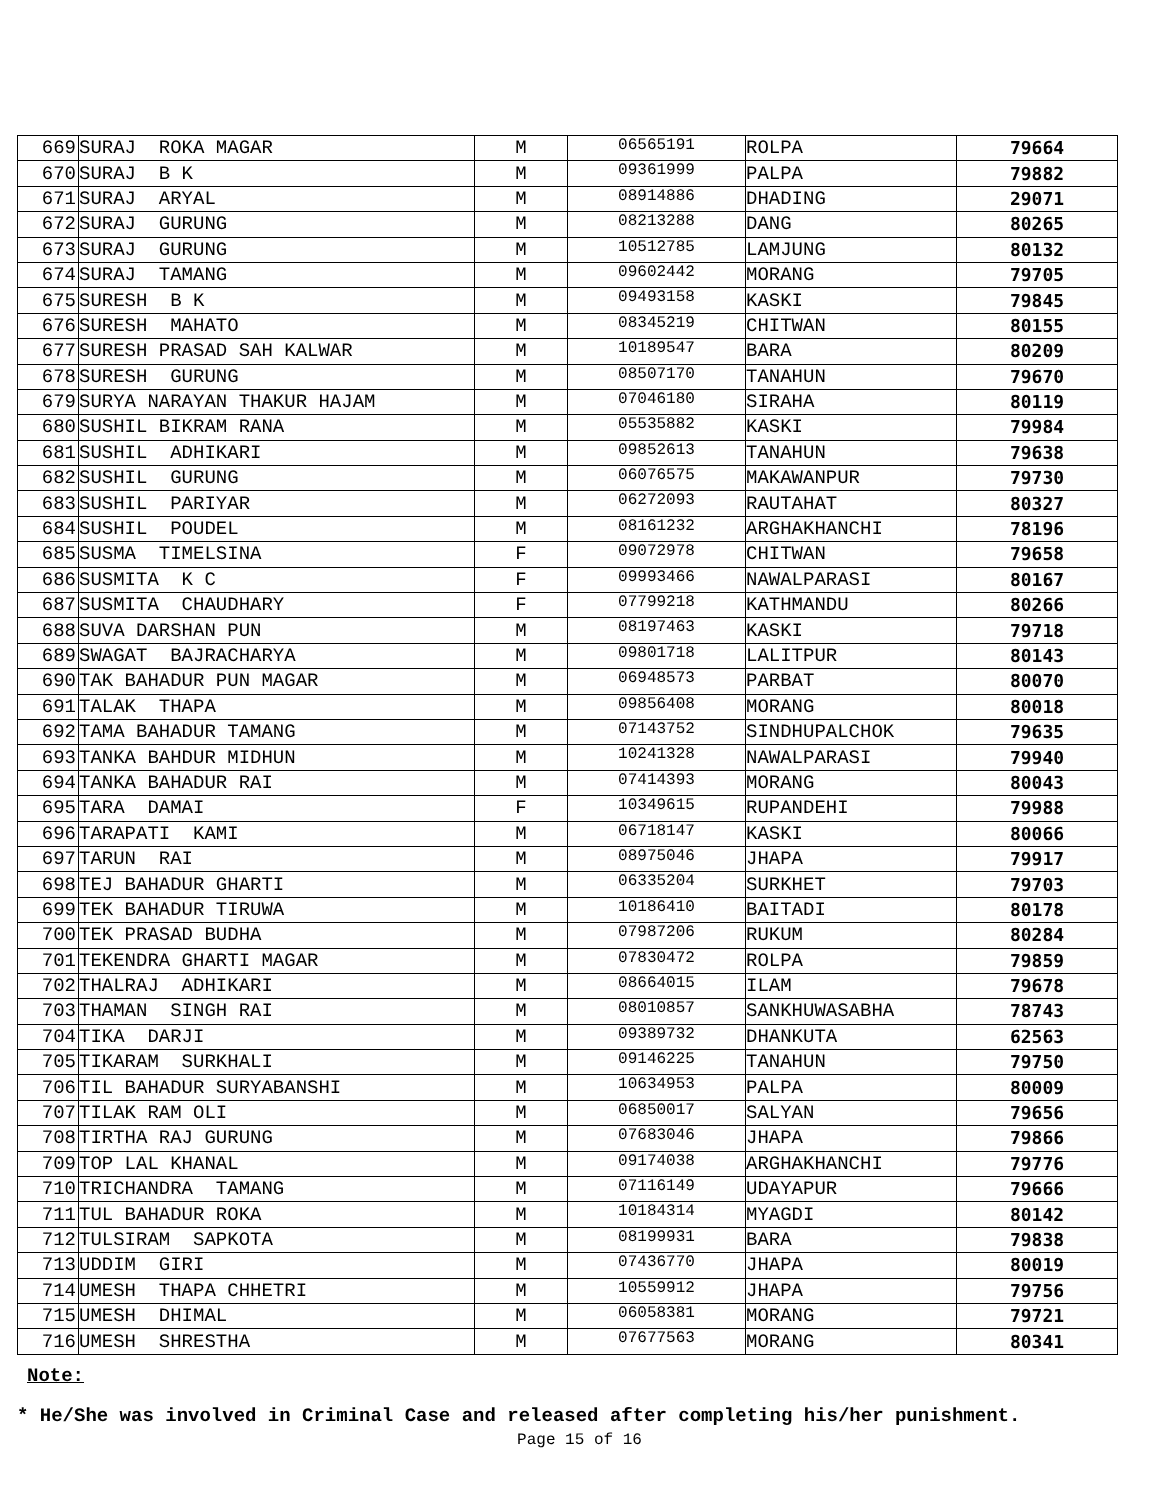| 669 | SURAJ ROKA MAGAR | M | 06565191 | ROLPA | 79664 |
| 670 | SURAJ B K | M | 09361999 | PALPA | 79882 |
| 671 | SURAJ ARYAL | M | 08914886 | DHADING | 29071 |
| 672 | SURAJ GURUNG | M | 08213288 | DANG | 80265 |
| 673 | SURAJ GURUNG | M | 10512785 | LAMJUNG | 80132 |
| 674 | SURAJ TAMANG | M | 09602442 | MORANG | 79705 |
| 675 | SURESH B K | M | 09493158 | KASKI | 79845 |
| 676 | SURESH MAHATO | M | 08345219 | CHITWAN | 80155 |
| 677 | SURESH PRASAD SAH KALWAR | M | 10189547 | BARA | 80209 |
| 678 | SURESH GURUNG | M | 08507170 | TANAHUN | 79670 |
| 679 | SURYA NARAYAN THAKUR HAJAM | M | 07046180 | SIRAHA | 80119 |
| 680 | SUSHIL BIKRAM RANA | M | 05535882 | KASKI | 79984 |
| 681 | SUSHIL ADHIKARI | M | 09852613 | TANAHUN | 79638 |
| 682 | SUSHIL GURUNG | M | 06076575 | MAKAWANPUR | 79730 |
| 683 | SUSHIL PARIYAR | M | 06272093 | RAUTAHAT | 80327 |
| 684 | SUSHIL POUDEL | M | 08161232 | ARGHAKHANCHI | 78196 |
| 685 | SUSMA TIMELSINA | F | 09072978 | CHITWAN | 79658 |
| 686 | SUSMITA K C | F | 09993466 | NAWALPARASI | 80167 |
| 687 | SUSMITA CHAUDHARY | F | 07799218 | KATHMANDU | 80266 |
| 688 | SUVA DARSHAN PUN | M | 08197463 | KASKI | 79718 |
| 689 | SWAGAT BAJRACHARYA | M | 09801718 | LALITPUR | 80143 |
| 690 | TAK BAHADUR PUN MAGAR | M | 06948573 | PARBAT | 80070 |
| 691 | TALAK THAPA | M | 09856408 | MORANG | 80018 |
| 692 | TAMA BAHADUR TAMANG | M | 07143752 | SINDHUPALCHOK | 79635 |
| 693 | TANKA BAHDUR MIDHUN | M | 10241328 | NAWALPARASI | 79940 |
| 694 | TANKA BAHADUR RAI | M | 07414393 | MORANG | 80043 |
| 695 | TARA DAMAI | F | 10349615 | RUPANDEHI | 79988 |
| 696 | TARAPATI KAMI | M | 06718147 | KASKI | 80066 |
| 697 | TARUN RAI | M | 08975046 | JHAPA | 79917 |
| 698 | TEJ BAHADUR GHARTI | M | 06335204 | SURKHET | 79703 |
| 699 | TEK BAHADUR TIRUWA | M | 10186410 | BAITADI | 80178 |
| 700 | TEK PRASAD BUDHA | M | 07987206 | RUKUM | 80284 |
| 701 | TEKENDRA GHARTI MAGAR | M | 07830472 | ROLPA | 79859 |
| 702 | THALRAJ ADHIKARI | M | 08664015 | ILAM | 79678 |
| 703 | THAMAN SINGH RAI | M | 08010857 | SANKHUWASABHA | 78743 |
| 704 | TIKA DARJI | M | 09389732 | DHANKUTA | 62563 |
| 705 | TIKARAM SURKHALI | M | 09146225 | TANAHUN | 79750 |
| 706 | TIL BAHADUR SURYABANSHI | M | 10634953 | PALPA | 80009 |
| 707 | TILAK RAM OLI | M | 06850017 | SALYAN | 79656 |
| 708 | TIRTHA RAJ GURUNG | M | 07683046 | JHAPA | 79866 |
| 709 | TOP LAL KHANAL | M | 09174038 | ARGHAKHANCHI | 79776 |
| 710 | TRICHANDRA TAMANG | M | 07116149 | UDAYAPUR | 79666 |
| 711 | TUL BAHADUR ROKA | M | 10184314 | MYAGDI | 80142 |
| 712 | TULSIRAM SAPKOTA | M | 08199931 | BARA | 79838 |
| 713 | UDDIM GIRI | M | 07436770 | JHAPA | 80019 |
| 714 | UMESH THAPA CHHETRI | M | 10559912 | JHAPA | 79756 |
| 715 | UMESH DHIMAL | M | 06058381 | MORANG | 79721 |
| 716 | UMESH SHRESTHA | M | 07677563 | MORANG | 80341 |
Note:
* He/She was involved in Criminal Case and released after completing his/her punishment.
Page 15 of 16